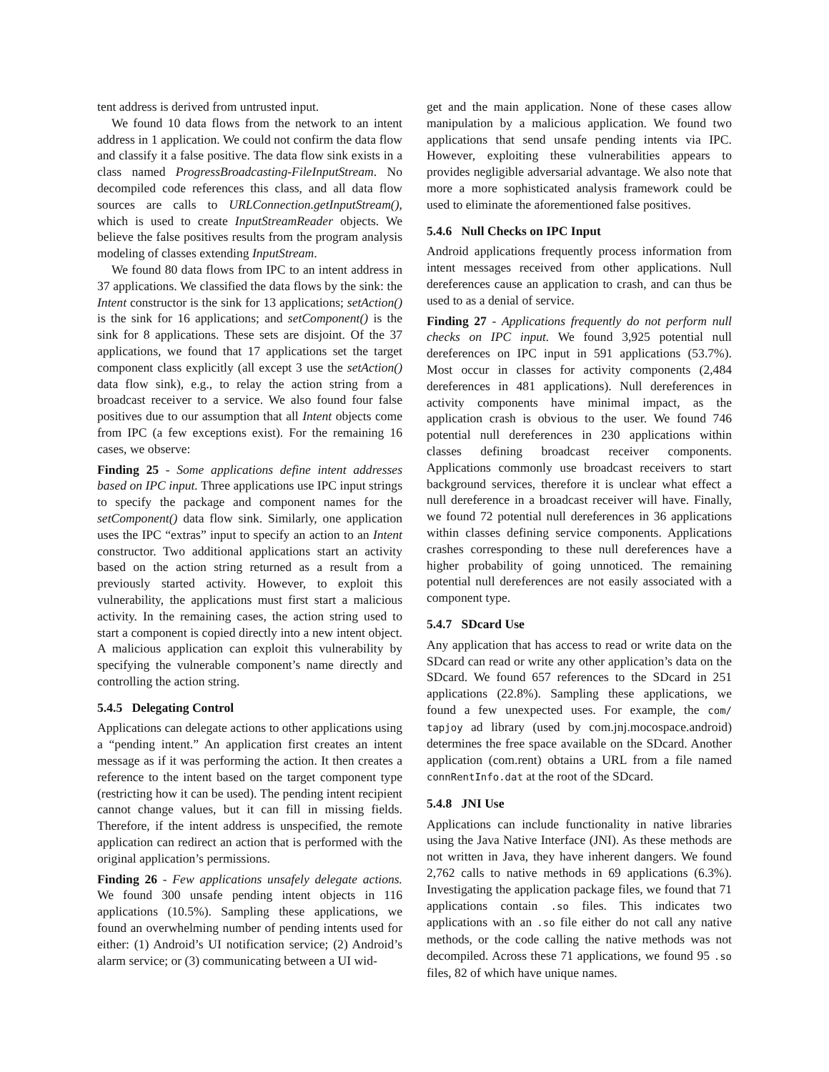tent address is derived from untrusted input.
We found 10 data flows from the network to an intent address in 1 application. We could not confirm the data flow and classify it a false positive. The data flow sink exists in a class named ProgressBroadcasting-FileInputStream. No decompiled code references this class, and all data flow sources are calls to URLConnection.getInputStream(), which is used to create InputStreamReader objects. We believe the false positives results from the program analysis modeling of classes extending InputStream.
We found 80 data flows from IPC to an intent address in 37 applications. We classified the data flows by the sink: the Intent constructor is the sink for 13 applications; setAction() is the sink for 16 applications; and setComponent() is the sink for 8 applications. These sets are disjoint. Of the 37 applications, we found that 17 applications set the target component class explicitly (all except 3 use the setAction() data flow sink), e.g., to relay the action string from a broadcast receiver to a service. We also found four false positives due to our assumption that all Intent objects come from IPC (a few exceptions exist). For the remaining 16 cases, we observe:
Finding 25 - Some applications define intent addresses based on IPC input. Three applications use IPC input strings to specify the package and component names for the setComponent() data flow sink. Similarly, one application uses the IPC “extras” input to specify an action to an Intent constructor. Two additional applications start an activity based on the action string returned as a result from a previously started activity. However, to exploit this vulnerability, the applications must first start a malicious activity. In the remaining cases, the action string used to start a component is copied directly into a new intent object. A malicious application can exploit this vulnerability by specifying the vulnerable component’s name directly and controlling the action string.
5.4.5 Delegating Control
Applications can delegate actions to other applications using a “pending intent.” An application first creates an intent message as if it was performing the action. It then creates a reference to the intent based on the target component type (restricting how it can be used). The pending intent recipient cannot change values, but it can fill in missing fields. Therefore, if the intent address is unspecified, the remote application can redirect an action that is performed with the original application’s permissions.
Finding 26 - Few applications unsafely delegate actions. We found 300 unsafe pending intent objects in 116 applications (10.5%). Sampling these applications, we found an overwhelming number of pending intents used for either: (1) Android’s UI notification service; (2) Android’s alarm service; or (3) communicating between a UI wid-
get and the main application. None of these cases allow manipulation by a malicious application. We found two applications that send unsafe pending intents via IPC. However, exploiting these vulnerabilities appears to provides negligible adversarial advantage. We also note that more a more sophisticated analysis framework could be used to eliminate the aforementioned false positives.
5.4.6 Null Checks on IPC Input
Android applications frequently process information from intent messages received from other applications. Null dereferences cause an application to crash, and can thus be used to as a denial of service.
Finding 27 - Applications frequently do not perform null checks on IPC input. We found 3,925 potential null dereferences on IPC input in 591 applications (53.7%). Most occur in classes for activity components (2,484 dereferences in 481 applications). Null dereferences in activity components have minimal impact, as the application crash is obvious to the user. We found 746 potential null dereferences in 230 applications within classes defining broadcast receiver components. Applications commonly use broadcast receivers to start background services, therefore it is unclear what effect a null dereference in a broadcast receiver will have. Finally, we found 72 potential null dereferences in 36 applications within classes defining service components. Applications crashes corresponding to these null dereferences have a higher probability of going unnoticed. The remaining potential null dereferences are not easily associated with a component type.
5.4.7 SDcard Use
Any application that has access to read or write data on the SDcard can read or write any other application’s data on the SDcard. We found 657 references to the SDcard in 251 applications (22.8%). Sampling these applications, we found a few unexpected uses. For example, the com/ tapjoy ad library (used by com.jnj.mocospace.android) determines the free space available on the SDcard. Another application (com.rent) obtains a URL from a file named connRentInfo.dat at the root of the SDcard.
5.4.8 JNI Use
Applications can include functionality in native libraries using the Java Native Interface (JNI). As these methods are not written in Java, they have inherent dangers. We found 2,762 calls to native methods in 69 applications (6.3%). Investigating the application package files, we found that 71 applications contain .so files. This indicates two applications with an .so file either do not call any native methods, or the code calling the native methods was not decompiled. Across these 71 applications, we found 95 .so files, 82 of which have unique names.